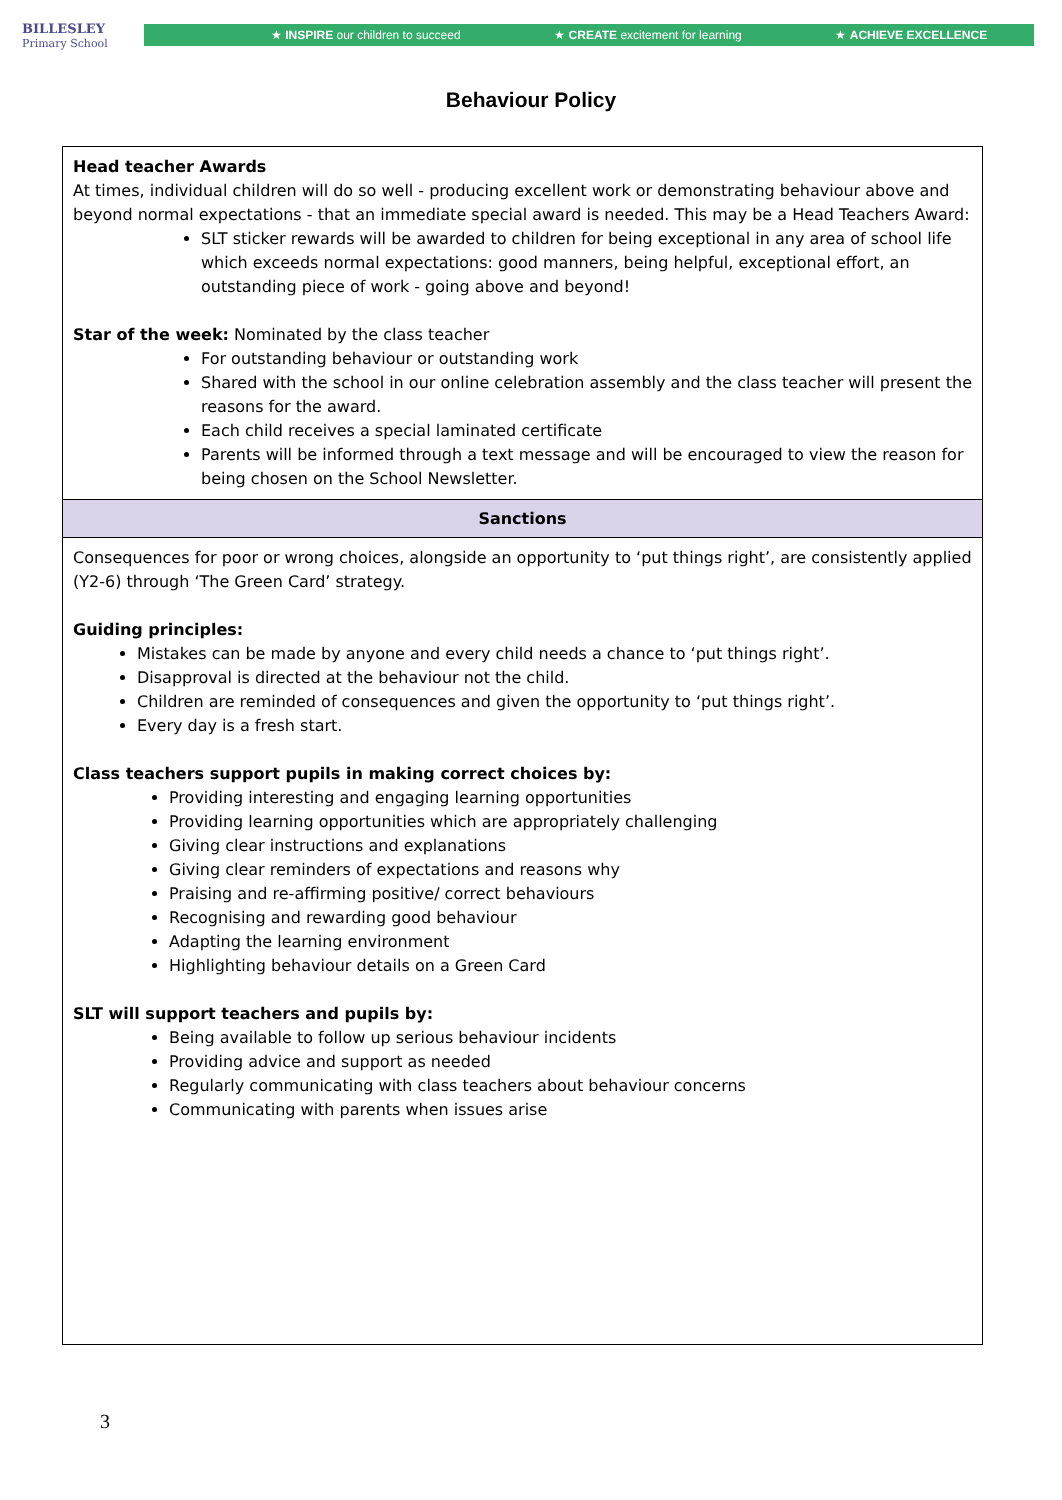BILLESLEY
Primary School
★ INSPIRE our children to succeed ★ CREATE excitement for learning ★ ACHIEVE EXCELLENCE
Behaviour Policy
| Head teacher Awards At times, individual children will do so well - producing excellent work or demonstrating behaviour above and beyond normal expectations - that an immediate special award is needed. This may be a Head Teachers Award: SLT sticker rewards will be awarded to children for being exceptional in any area of school life which exceeds normal expectations: good manners, being helpful, exceptional effort, an outstanding piece of work - going above and beyond! Star of the week: Nominated by the class teacher For outstanding behaviour or outstanding work Shared with the school in our online celebration assembly and the class teacher will present the reasons for the award. Each child receives a special laminated certificate Parents will be informed through a text message and will be encouraged to view the reason for being chosen on the School Newsletter. |
| Sanctions |
| Consequences for poor or wrong choices, alongside an opportunity to ‘put things right’, are consistently applied (Y2-6) through ‘The Green Card’ strategy. Guiding principles: Mistakes can be made by anyone and every child needs a chance to ‘put things right’. Disapproval is directed at the behaviour not the child. Children are reminded of consequences and given the opportunity to ‘put things right’. Every day is a fresh start. Class teachers support pupils in making correct choices by: Providing interesting and engaging learning opportunities Providing learning opportunities which are appropriately challenging Giving clear instructions and explanations Giving clear reminders of expectations and reasons why Praising and re-affirming positive/ correct behaviours Recognising and rewarding good behaviour Adapting the learning environment Highlighting behaviour details on a Green Card SLT will support teachers and pupils by: Being available to follow up serious behaviour incidents Providing advice and support as needed Regularly communicating with class teachers about behaviour concerns Communicating with parents when issues arise |
3